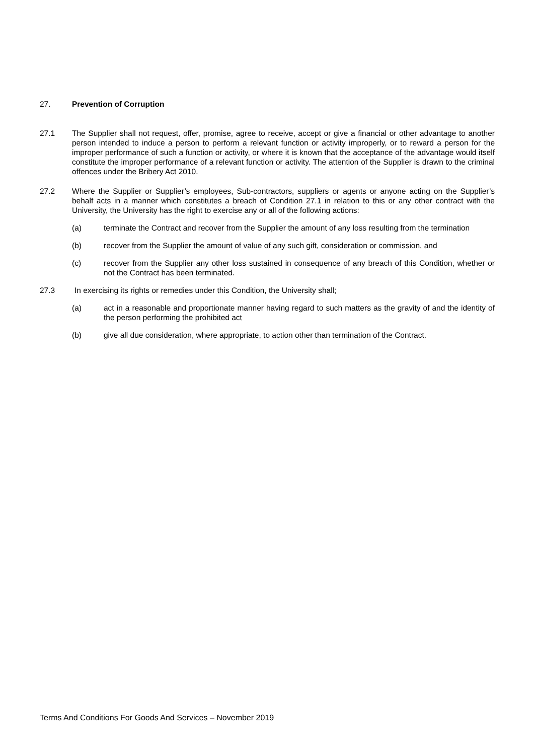27. Prevention of Corruption
27.1 The Supplier shall not request, offer, promise, agree to receive, accept or give a financial or other advantage to another person intended to induce a person to perform a relevant function or activity improperly, or to reward a person for the improper performance of such a function or activity, or where it is known that the acceptance of the advantage would itself constitute the improper performance of a relevant function or activity. The attention of the Supplier is drawn to the criminal offences under the Bribery Act 2010.
27.2 Where the Supplier or Supplier’s employees, Sub-contractors, suppliers or agents or anyone acting on the Supplier’s behalf acts in a manner which constitutes a breach of Condition 27.1 in relation to this or any other contract with the University, the University has the right to exercise any or all of the following actions:
(a) terminate the Contract and recover from the Supplier the amount of any loss resulting from the termination
(b) recover from the Supplier the amount of value of any such gift, consideration or commission, and
(c) recover from the Supplier any other loss sustained in consequence of any breach of this Condition, whether or not the Contract has been terminated.
27.3 In exercising its rights or remedies under this Condition, the University shall;
(a) act in a reasonable and proportionate manner having regard to such matters as the gravity of and the identity of the person performing the prohibited act
(b) give all due consideration, where appropriate, to action other than termination of the Contract.
Terms And Conditions For Goods And Services – November 2019